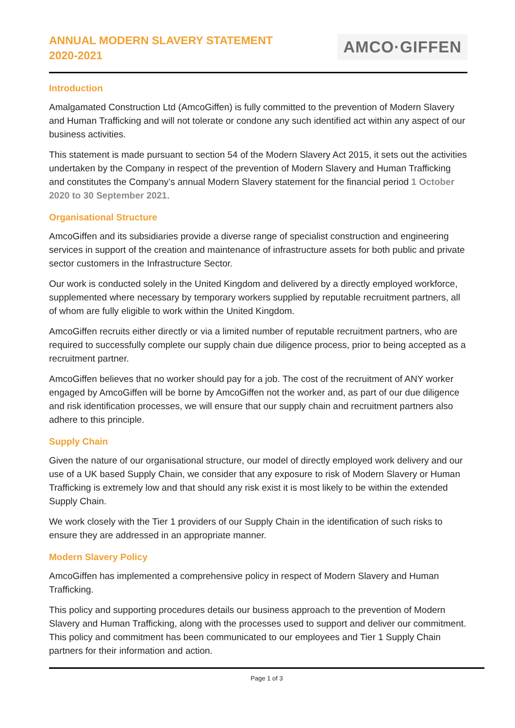ANNUAL MODERN SLAVERY STATEMENT
2020-2021
AMCO·GIFFEN
Introduction
Amalgamated Construction Ltd (AmcoGiffen) is fully committed to the prevention of Modern Slavery and Human Trafficking and will not tolerate or condone any such identified act within any aspect of our business activities.
This statement is made pursuant to section 54 of the Modern Slavery Act 2015, it sets out the activities undertaken by the Company in respect of the prevention of Modern Slavery and Human Trafficking and constitutes the Company’s annual Modern Slavery statement for the financial period 1 October 2020 to 30 September 2021.
Organisational Structure
AmcoGiffen and its subsidiaries provide a diverse range of specialist construction and engineering services in support of the creation and maintenance of infrastructure assets for both public and private sector customers in the Infrastructure Sector.
Our work is conducted solely in the United Kingdom and delivered by a directly employed workforce, supplemented where necessary by temporary workers supplied by reputable recruitment partners, all of whom are fully eligible to work within the United Kingdom.
AmcoGiffen recruits either directly or via a limited number of reputable recruitment partners, who are required to successfully complete our supply chain due diligence process, prior to being accepted as a recruitment partner.
AmcoGiffen believes that no worker should pay for a job. The cost of the recruitment of ANY worker engaged by AmcoGiffen will be borne by AmcoGiffen not the worker and, as part of our due diligence and risk identification processes, we will ensure that our supply chain and recruitment partners also adhere to this principle.
Supply Chain
Given the nature of our organisational structure, our model of directly employed work delivery and our use of a UK based Supply Chain, we consider that any exposure to risk of Modern Slavery or Human Trafficking is extremely low and that should any risk exist it is most likely to be within the extended Supply Chain.
We work closely with the Tier 1 providers of our Supply Chain in the identification of such risks to ensure they are addressed in an appropriate manner.
Modern Slavery Policy
AmcoGiffen has implemented a comprehensive policy in respect of Modern Slavery and Human Trafficking.
This policy and supporting procedures details our business approach to the prevention of Modern Slavery and Human Trafficking, along with the processes used to support and deliver our commitment. This policy and commitment has been communicated to our employees and Tier 1 Supply Chain partners for their information and action.
Page 1 of 3